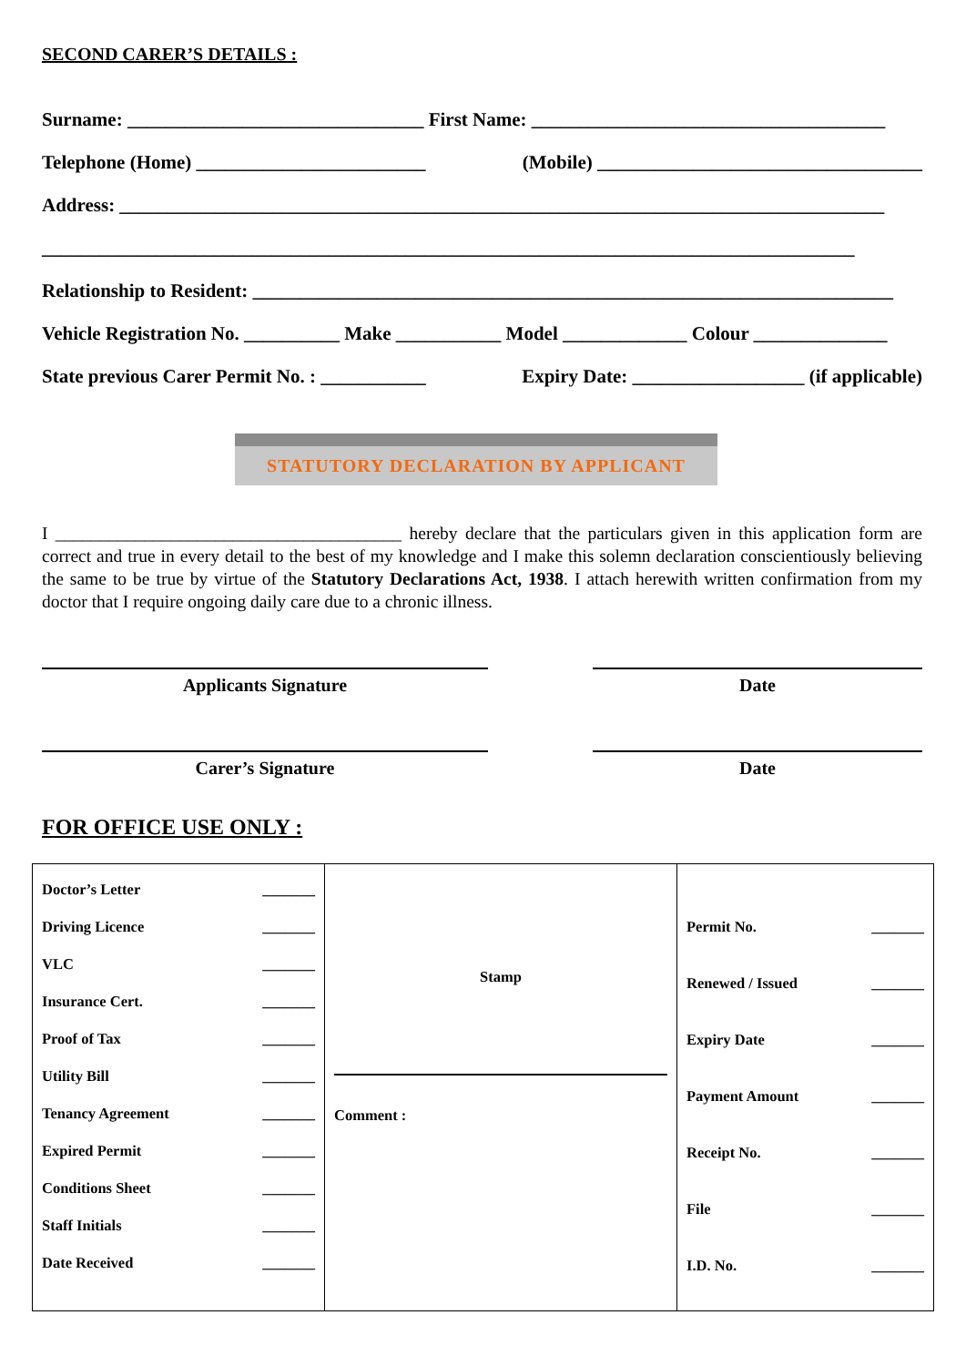SECOND CARER’S DETAILS :
Surname: _______________________________ First Name: _____________________________________
Telephone (Home) ________________________ (Mobile) __________________________________
Address: ________________________________________________________________________________
_____________________________________________________________________________________
Relationship to Resident: ___________________________________________________________________
Vehicle Registration No. __________ Make ___________ Model _____________ Colour ______________
State previous Carer Permit No. : ___________ Expiry Date: __________________ (if applicable)
STATUTORY DECLARATION BY APPLICANT
I _______________________________________ hereby declare that the particulars given in this application form are correct and true in every detail to the best of my knowledge and I make this solemn declaration conscientiously believing the same to be true by virtue of the Statutory Declarations Act, 1938. I attach herewith written confirmation from my doctor that I require ongoing daily care due to a chronic illness.
Applicants Signature Date
Carer’s Signature Date
FOR OFFICE USE ONLY :
| Doctor’s Letter _______ Driving Licence _______ VLC _______ Insurance Cert. _______ Proof of Tax _______ Utility Bill _______ Tenancy Agreement _______ Expired Permit _______ Conditions Sheet _______ Staff Initials _______ Date Received _______ | Stamp Comment : | Permit No. _______ Renewed / Issued _______ Expiry Date _______ Payment Amount _______ Receipt No. _______ File _______ I.D. No. _______ |